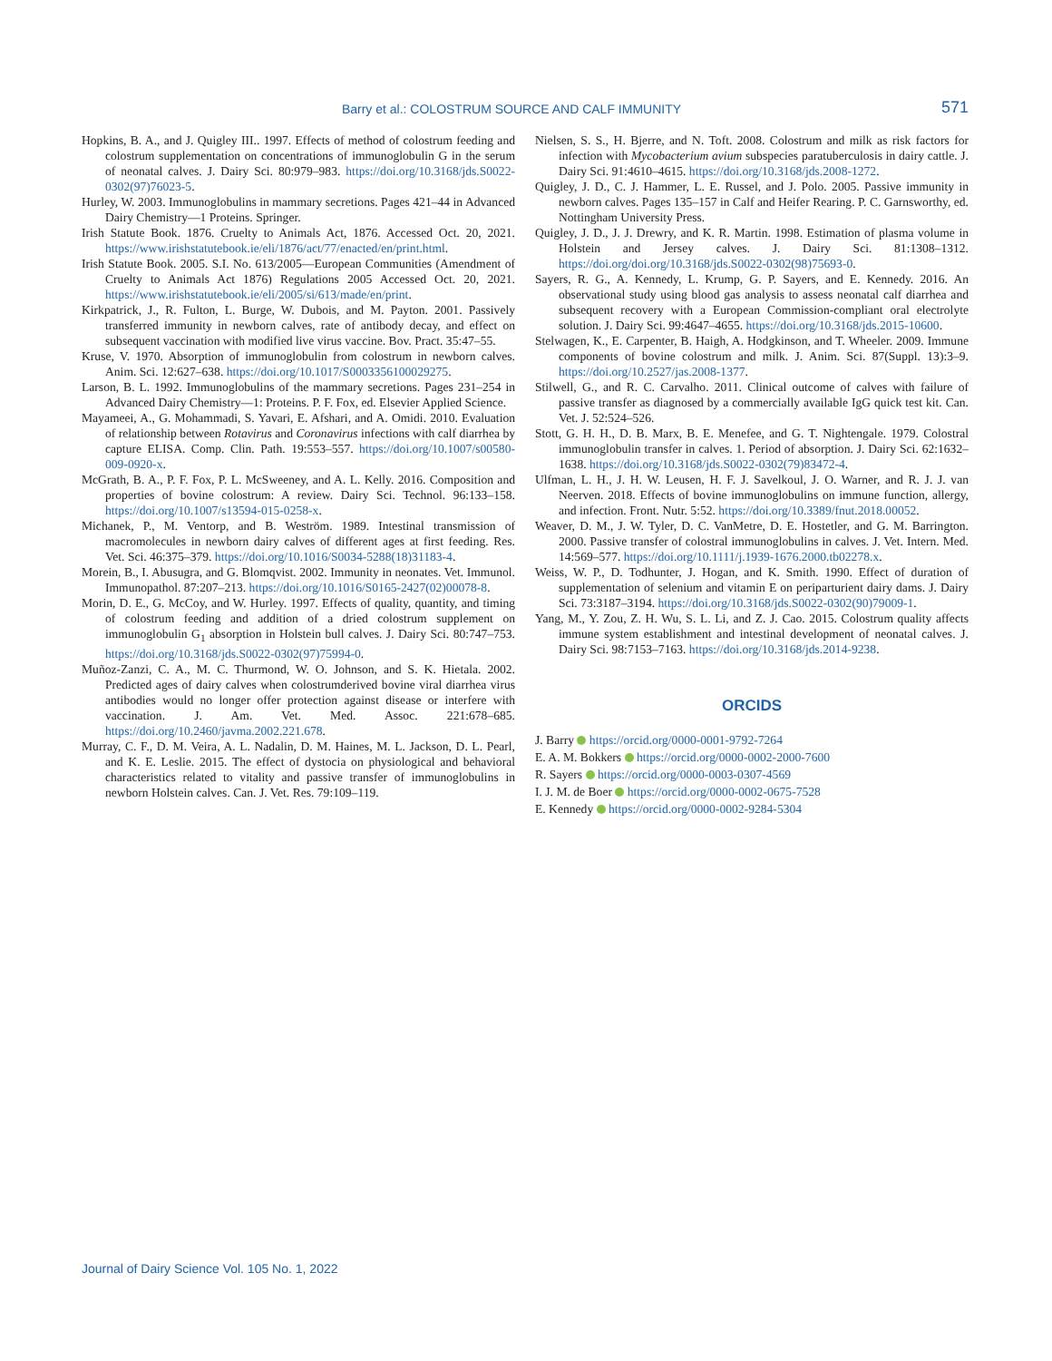Barry et al.: COLOSTRUM SOURCE AND CALF IMMUNITY 571
Hopkins, B. A., and J. Quigley III.. 1997. Effects of method of colostrum feeding and colostrum supplementation on concentrations of immunoglobulin G in the serum of neonatal calves. J. Dairy Sci. 80:979–983. https://doi.org/10.3168/jds.S0022-0302(97)76023-5.
Hurley, W. 2003. Immunoglobulins in mammary secretions. Pages 421–44 in Advanced Dairy Chemistry—1 Proteins. Springer.
Irish Statute Book. 1876. Cruelty to Animals Act, 1876. Accessed Oct. 20, 2021. https://www.irishstatutebook.ie/eli/1876/act/77/enacted/en/print.html.
Irish Statute Book. 2005. S.I. No. 613/2005—European Communities (Amendment of Cruelty to Animals Act 1876) Regulations 2005 Accessed Oct. 20, 2021. https://www.irishstatutebook.ie/eli/2005/si/613/made/en/print.
Kirkpatrick, J., R. Fulton, L. Burge, W. Dubois, and M. Payton. 2001. Passively transferred immunity in newborn calves, rate of antibody decay, and effect on subsequent vaccination with modified live virus vaccine. Bov. Pract. 35:47–55.
Kruse, V. 1970. Absorption of immunoglobulin from colostrum in newborn calves. Anim. Sci. 12:627–638. https://doi.org/10.1017/S0003356100029275.
Larson, B. L. 1992. Immunoglobulins of the mammary secretions. Pages 231–254 in Advanced Dairy Chemistry—1: Proteins. P. F. Fox, ed. Elsevier Applied Science.
Mayameei, A., G. Mohammadi, S. Yavari, E. Afshari, and A. Omidi. 2010. Evaluation of relationship between Rotavirus and Coronavirus infections with calf diarrhea by capture ELISA. Comp. Clin. Path. 19:553–557. https://doi.org/10.1007/s00580-009-0920-x.
McGrath, B. A., P. F. Fox, P. L. McSweeney, and A. L. Kelly. 2016. Composition and properties of bovine colostrum: A review. Dairy Sci. Technol. 96:133–158. https://doi.org/10.1007/s13594-015-0258-x.
Michanek, P., M. Ventorp, and B. Weström. 1989. Intestinal transmission of macromolecules in newborn dairy calves of different ages at first feeding. Res. Vet. Sci. 46:375–379. https://doi.org/10.1016/S0034-5288(18)31183-4.
Morein, B., I. Abusugra, and G. Blomqvist. 2002. Immunity in neonates. Vet. Immunol. Immunopathol. 87:207–213. https://doi.org/10.1016/S0165-2427(02)00078-8.
Morin, D. E., G. McCoy, and W. Hurley. 1997. Effects of quality, quantity, and timing of colostrum feeding and addition of a dried colostrum supplement on immunoglobulin G<sub>1</sub> absorption in Holstein bull calves. J. Dairy Sci. 80:747–753. https://doi.org/10.3168/jds.S0022-0302(97)75994-0.
Muñoz-Zanzi, C. A., M. C. Thurmond, W. O. Johnson, and S. K. Hietala. 2002. Predicted ages of dairy calves when colostrumderived bovine viral diarrhea virus antibodies would no longer offer protection against disease or interfere with vaccination. J. Am. Vet. Med. Assoc. 221:678–685. https://doi.org/10.2460/javma.2002.221.678.
Murray, C. F., D. M. Veira, A. L. Nadalin, D. M. Haines, M. L. Jackson, D. L. Pearl, and K. E. Leslie. 2015. The effect of dystocia on physiological and behavioral characteristics related to vitality and passive transfer of immunoglobulins in newborn Holstein calves. Can. J. Vet. Res. 79:109–119.
Nielsen, S. S., H. Bjerre, and N. Toft. 2008. Colostrum and milk as risk factors for infection with Mycobacterium avium subspecies paratuberculosis in dairy cattle. J. Dairy Sci. 91:4610–4615. https://doi.org/10.3168/jds.2008-1272.
Quigley, J. D., C. J. Hammer, L. E. Russel, and J. Polo. 2005. Passive immunity in newborn calves. Pages 135–157 in Calf and Heifer Rearing. P. C. Garnsworthy, ed. Nottingham University Press.
Quigley, J. D., J. J. Drewry, and K. R. Martin. 1998. Estimation of plasma volume in Holstein and Jersey calves. J. Dairy Sci. 81:1308–1312. https://doi.org/doi.org/10.3168/jds.S0022-0302(98)75693-0.
Sayers, R. G., A. Kennedy, L. Krump, G. P. Sayers, and E. Kennedy. 2016. An observational study using blood gas analysis to assess neonatal calf diarrhea and subsequent recovery with a European Commission-compliant oral electrolyte solution. J. Dairy Sci. 99:4647–4655. https://doi.org/10.3168/jds.2015-10600.
Stelwagen, K., E. Carpenter, B. Haigh, A. Hodgkinson, and T. Wheeler. 2009. Immune components of bovine colostrum and milk. J. Anim. Sci. 87(Suppl. 13):3–9. https://doi.org/10.2527/jas.2008-1377.
Stilwell, G., and R. C. Carvalho. 2011. Clinical outcome of calves with failure of passive transfer as diagnosed by a commercially available IgG quick test kit. Can. Vet. J. 52:524–526.
Stott, G. H. H., D. B. Marx, B. E. Menefee, and G. T. Nightengale. 1979. Colostral immunoglobulin transfer in calves. 1. Period of absorption. J. Dairy Sci. 62:1632–1638. https://doi.org/10.3168/jds.S0022-0302(79)83472-4.
Ulfman, L. H., J. H. W. Leusen, H. F. J. Savelkoul, J. O. Warner, and R. J. J. van Neerven. 2018. Effects of bovine immunoglobulins on immune function, allergy, and infection. Front. Nutr. 5:52. https://doi.org/10.3389/fnut.2018.00052.
Weaver, D. M., J. W. Tyler, D. C. VanMetre, D. E. Hostetler, and G. M. Barrington. 2000. Passive transfer of colostral immunoglobulins in calves. J. Vet. Intern. Med. 14:569–577. https://doi.org/10.1111/j.1939-1676.2000.tb02278.x.
Weiss, W. P., D. Todhunter, J. Hogan, and K. Smith. 1990. Effect of duration of supplementation of selenium and vitamin E on periparturient dairy dams. J. Dairy Sci. 73:3187–3194. https://doi.org/10.3168/jds.S0022-0302(90)79009-1.
Yang, M., Y. Zou, Z. H. Wu, S. L. Li, and Z. J. Cao. 2015. Colostrum quality affects immune system establishment and intestinal development of neonatal calves. J. Dairy Sci. 98:7153–7163. https://doi.org/10.3168/jds.2014-9238.
ORCIDS
J. Barry https://orcid.org/0000-0001-9792-7264
E. A. M. Bokkers https://orcid.org/0000-0002-2000-7600
R. Sayers https://orcid.org/0000-0003-0307-4569
I. J. M. de Boer https://orcid.org/0000-0002-0675-7528
E. Kennedy https://orcid.org/0000-0002-9284-5304
Journal of Dairy Science Vol. 105 No. 1, 2022